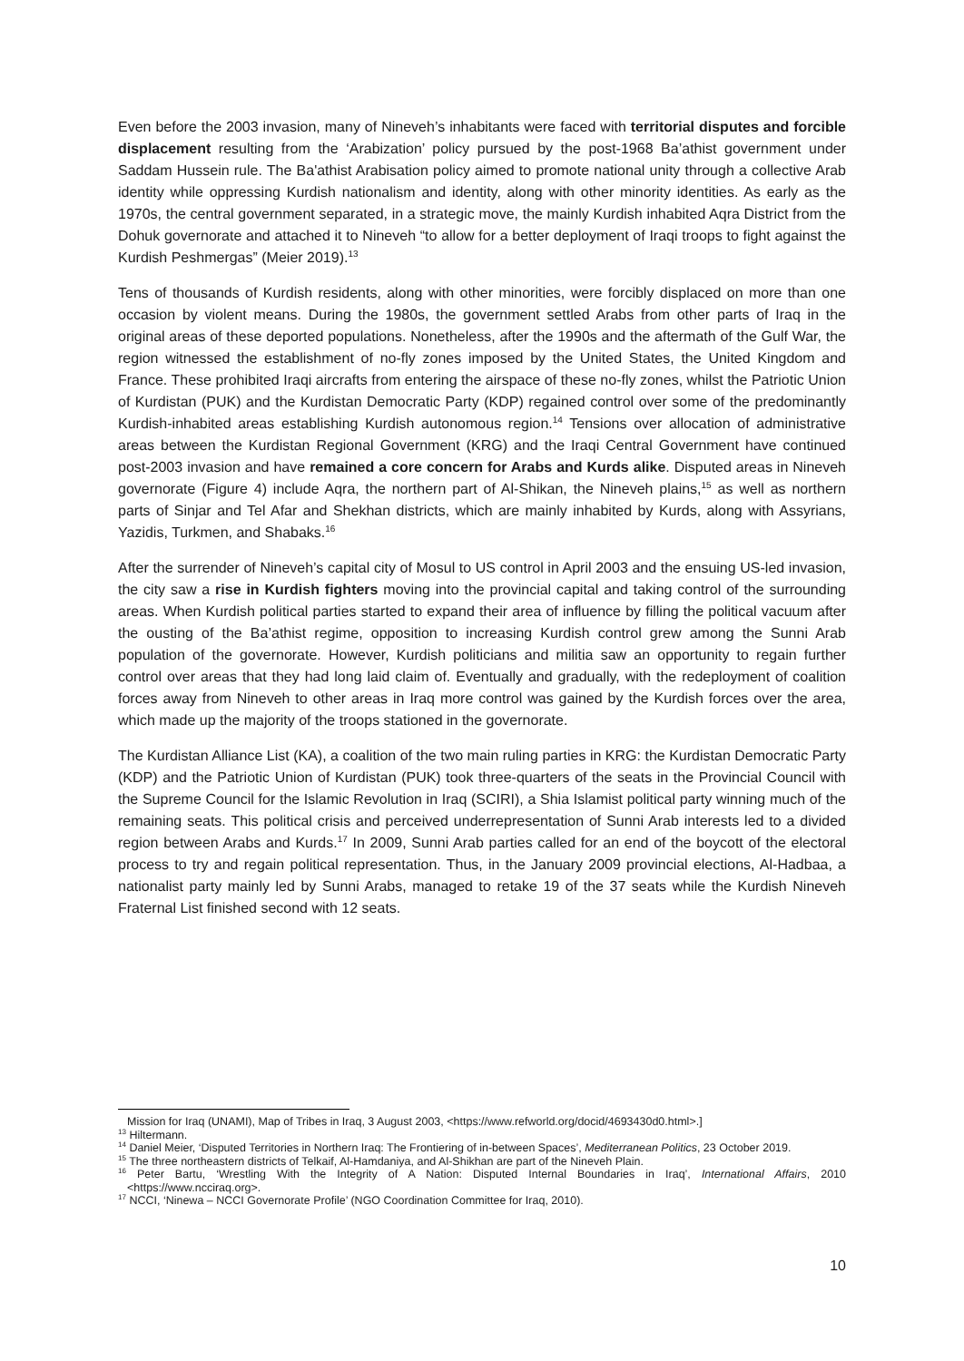Even before the 2003 invasion, many of Nineveh’s inhabitants were faced with territorial disputes and forcible displacement resulting from the ‘Arabization’ policy pursued by the post-1968 Ba’athist government under Saddam Hussein rule. The Ba'athist Arabisation policy aimed to promote national unity through a collective Arab identity while oppressing Kurdish nationalism and identity, along with other minority identities. As early as the 1970s, the central government separated, in a strategic move, the mainly Kurdish inhabited Aqra District from the Dohuk governorate and attached it to Nineveh “to allow for a better deployment of Iraqi troops to fight against the Kurdish Peshmergas” (Meier 2019).<sup>13</sup>
Tens of thousands of Kurdish residents, along with other minorities, were forcibly displaced on more than one occasion by violent means. During the 1980s, the government settled Arabs from other parts of Iraq in the original areas of these deported populations. Nonetheless, after the 1990s and the aftermath of the Gulf War, the region witnessed the establishment of no-fly zones imposed by the United States, the United Kingdom and France. These prohibited Iraqi aircrafts from entering the airspace of these no-fly zones, whilst the Patriotic Union of Kurdistan (PUK) and the Kurdistan Democratic Party (KDP) regained control over some of the predominantly Kurdish-inhabited areas establishing Kurdish autonomous region.<sup>14</sup> Tensions over allocation of administrative areas between the Kurdistan Regional Government (KRG) and the Iraqi Central Government have continued post-2003 invasion and have remained a core concern for Arabs and Kurds alike. Disputed areas in Nineveh governorate (Figure 4) include Aqra, the northern part of Al-Shikan, the Nineveh plains,<sup>15</sup> as well as northern parts of Sinjar and Tel Afar and Shekhan districts, which are mainly inhabited by Kurds, along with Assyrians, Yazidis, Turkmen, and Shabaks.<sup>16</sup>
After the surrender of Nineveh’s capital city of Mosul to US control in April 2003 and the ensuing US-led invasion, the city saw a rise in Kurdish fighters moving into the provincial capital and taking control of the surrounding areas. When Kurdish political parties started to expand their area of influence by filling the political vacuum after the ousting of the Ba’athist regime, opposition to increasing Kurdish control grew among the Sunni Arab population of the governorate. However, Kurdish politicians and militia saw an opportunity to regain further control over areas that they had long laid claim of. Eventually and gradually, with the redeployment of coalition forces away from Nineveh to other areas in Iraq more control was gained by the Kurdish forces over the area, which made up the majority of the troops stationed in the governorate.
The Kurdistan Alliance List (KA), a coalition of the two main ruling parties in KRG: the Kurdistan Democratic Party (KDP) and the Patriotic Union of Kurdistan (PUK) took three-quarters of the seats in the Provincial Council with the Supreme Council for the Islamic Revolution in Iraq (SCIRI), a Shia Islamist political party winning much of the remaining seats. This political crisis and perceived underrepresentation of Sunni Arab interests led to a divided region between Arabs and Kurds.<sup>17</sup> In 2009, Sunni Arab parties called for an end of the boycott of the electoral process to try and regain political representation. Thus, in the January 2009 provincial elections, Al-Hadbaa, a nationalist party mainly led by Sunni Arabs, managed to retake 19 of the 37 seats while the Kurdish Nineveh Fraternal List finished second with 12 seats.
Mission for Iraq (UNAMI), Map of Tribes in Iraq, 3 August 2003, <https://www.refworld.org/docid/4693430d0.html>.]
<sup>13</sup> Hiltermann.
<sup>14</sup> Daniel Meier, ‘Disputed Territories in Northern Iraq: The Frontiering of in-between Spaces’, Mediterranean Politics, 23 October 2019.
<sup>15</sup> The three northeastern districts of Telkaif, Al-Hamdaniya, and Al-Shikhan are part of the Nineveh Plain.
<sup>16</sup> Peter Bartu, ‘Wrestling With the Integrity of A Nation: Disputed Internal Boundaries in Iraq’, International Affairs, 2010 <https://www.ncciraq.org>.
<sup>17</sup> NCCI, ‘Ninewa – NCCI Governorate Profile’ (NGO Coordination Committee for Iraq, 2010).
10